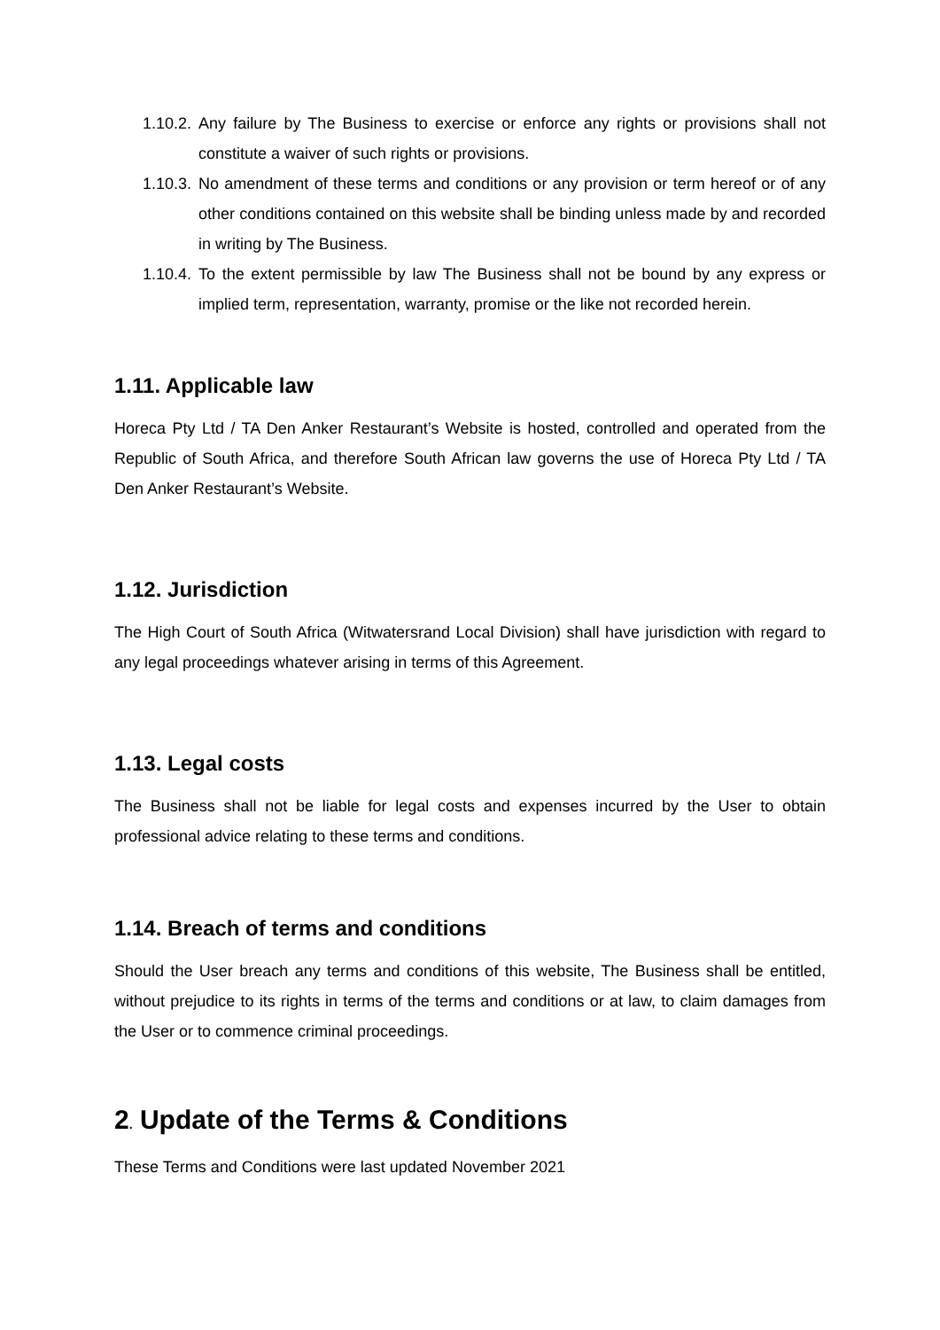1.10.2. Any failure by The Business to exercise or enforce any rights or provisions shall not constitute a waiver of such rights or provisions.
1.10.3. No amendment of these terms and conditions or any provision or term hereof or of any other conditions contained on this website shall be binding unless made by and recorded in writing by The Business.
1.10.4. To the extent permissible by law The Business shall not be bound by any express or implied term, representation, warranty, promise or the like not recorded herein.
1.11. Applicable law
Horeca Pty Ltd / TA Den Anker Restaurant’s Website is hosted, controlled and operated from the Republic of South Africa, and therefore South African law governs the use of Horeca Pty Ltd / TA Den Anker Restaurant’s Website.
1.12. Jurisdiction
The High Court of South Africa (Witwatersrand Local Division) shall have jurisdiction with regard to any legal proceedings whatever arising in terms of this Agreement.
1.13. Legal costs
The Business shall not be liable for legal costs and expenses incurred by the User to obtain professional advice relating to these terms and conditions.
1.14. Breach of terms and conditions
Should the User breach any terms and conditions of this website, The Business shall be entitled, without prejudice to its rights in terms of the terms and conditions or at law, to claim damages from the User or to commence criminal proceedings.
2. Update of the Terms & Conditions
These Terms and Conditions were last updated November 2021